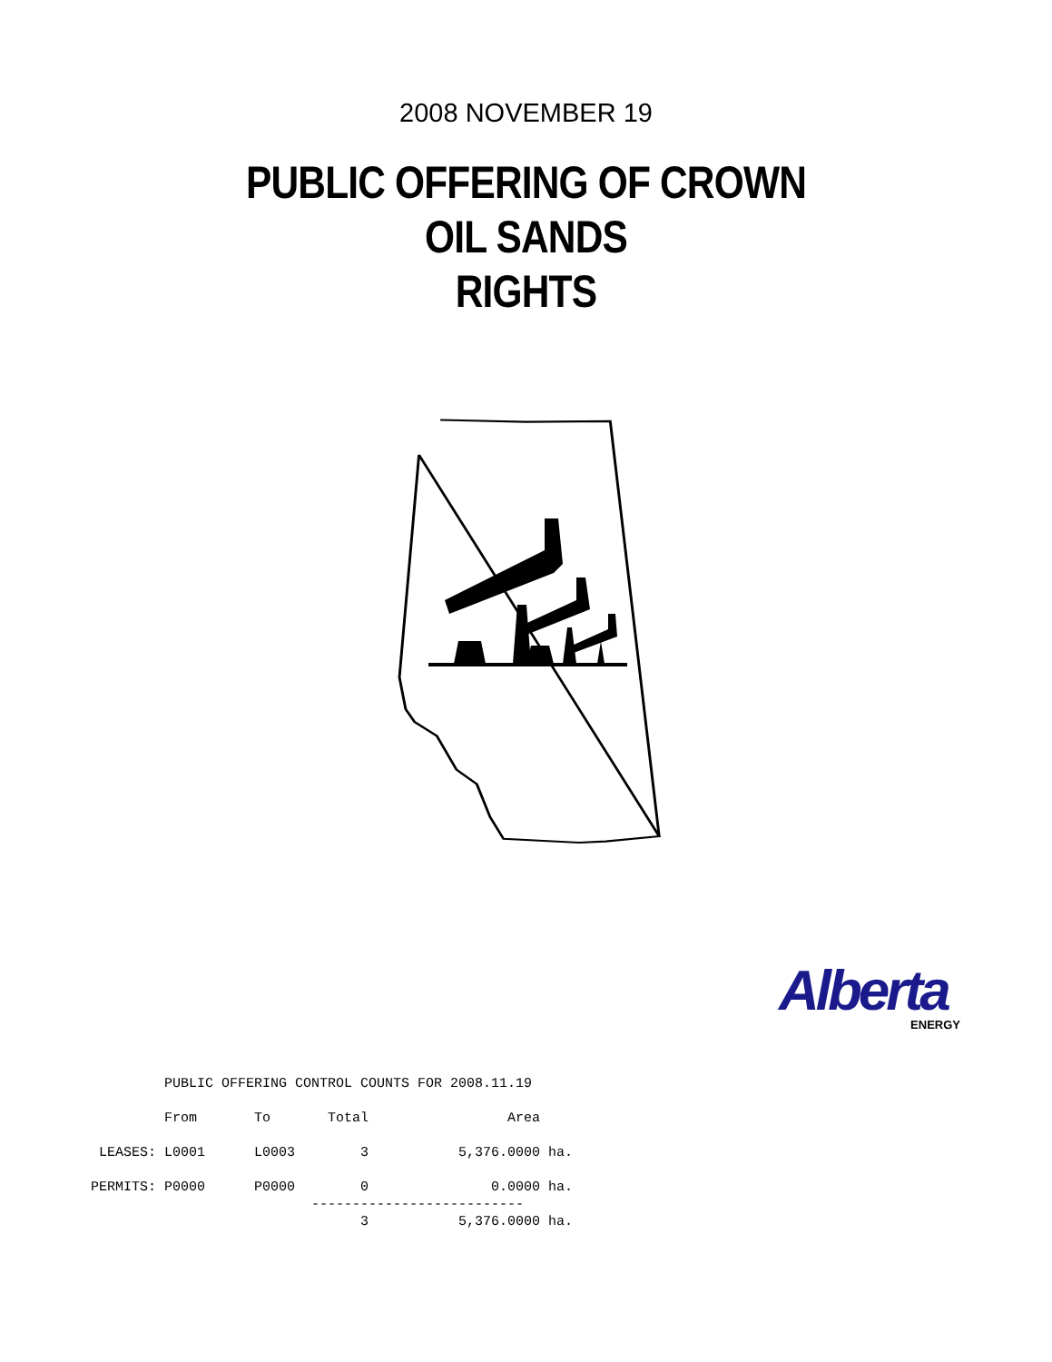2008 NOVEMBER 19
PUBLIC OFFERING OF CROWN
OIL SANDS
RIGHTS
Alberta
ENERGY
         PUBLIC OFFERING CONTROL COUNTS FOR 2008.11.19

         From       To       Total                 Area

 LEASES: L0001      L0003        3           5,376.0000 ha.

PERMITS: P0000      P0000        0               0.0000 ha.
                           --------------------------
                                 3           5,376.0000 ha.